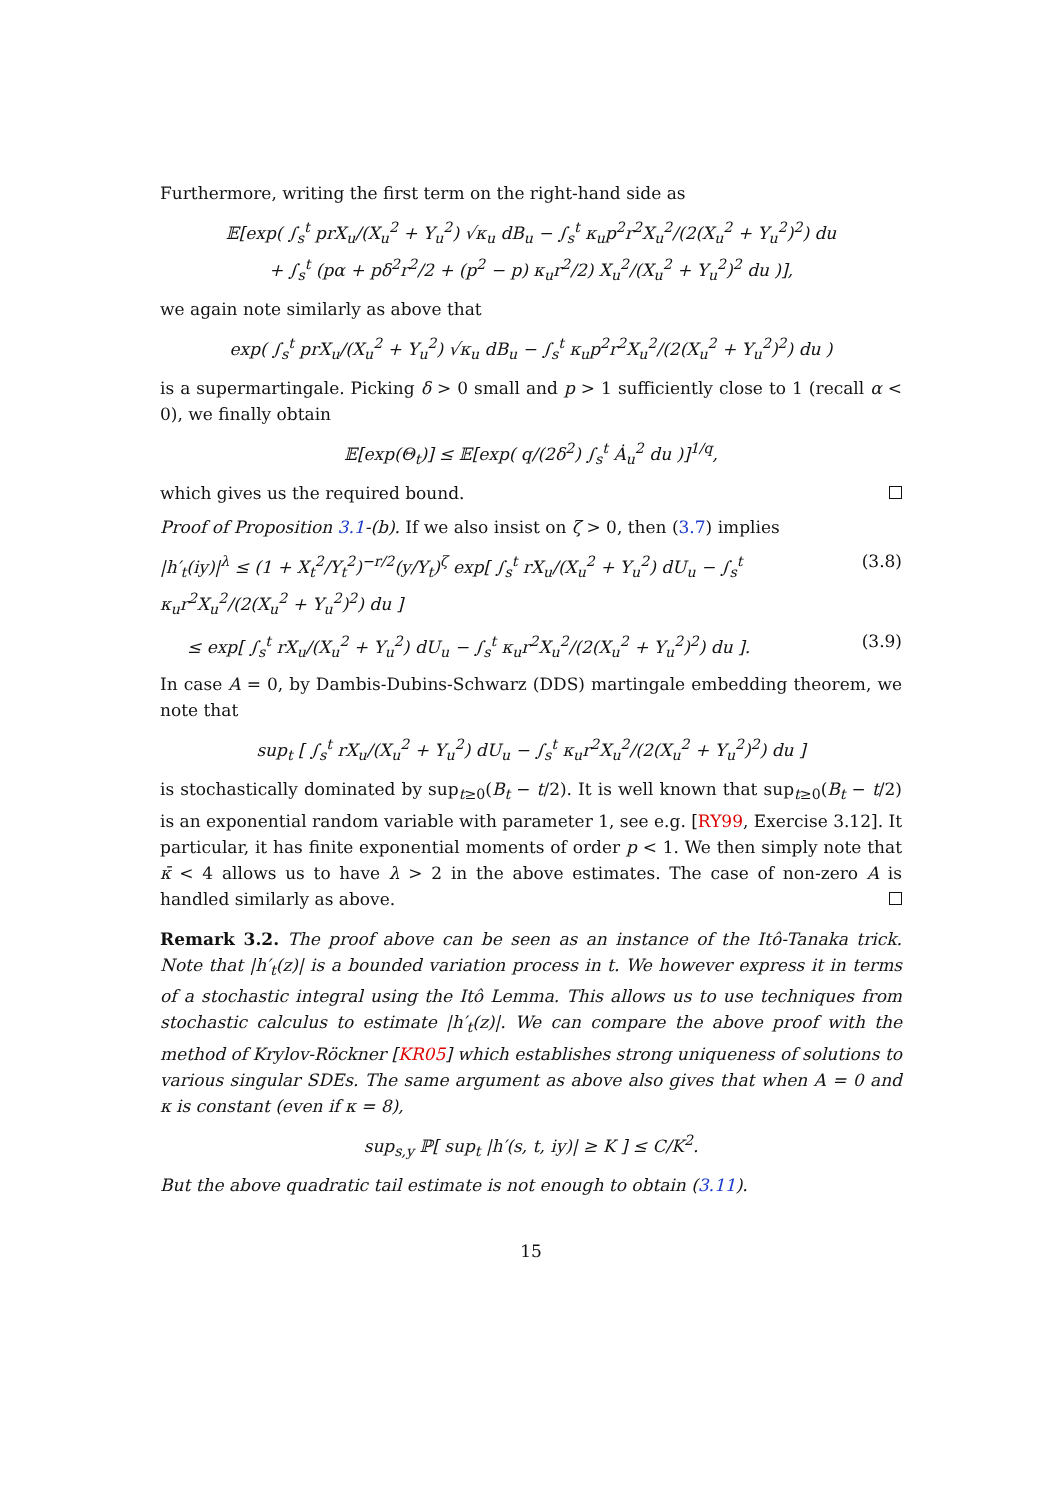Furthermore, writing the first term on the right-hand side as
𝔼[exp( ∫<sub>s</sub><sup>t</sup> prX<sub>u</sub>/(X<sub>u</sub><sup>2</sup> + Y<sub>u</sub><sup>2</sup>) √κ<sub>u</sub> dB<sub>u</sub> − ∫<sub>s</sub><sup>t</sup> κ<sub>u</sub>p<sup>2</sup>r<sup>2</sup>X<sub>u</sub><sup>2</sup>/(2(X<sub>u</sub><sup>2</sup> + Y<sub>u</sub><sup>2</sup>)<sup>2</sup>) du
+ ∫<sub>s</sub><sup>t</sup> (pα + pδ<sup>2</sup>r<sup>2</sup>/2 + (p<sup>2</sup> − p) κ<sub>u</sub>r<sup>2</sup>/2) X<sub>u</sub><sup>2</sup>/(X<sub>u</sub><sup>2</sup> + Y<sub>u</sub><sup>2</sup>)<sup>2</sup> du )],
we again note similarly as above that
exp( ∫<sub>s</sub><sup>t</sup> prX<sub>u</sub>/(X<sub>u</sub><sup>2</sup> + Y<sub>u</sub><sup>2</sup>) √κ<sub>u</sub> dB<sub>u</sub> − ∫<sub>s</sub><sup>t</sup> κ<sub>u</sub>p<sup>2</sup>r<sup>2</sup>X<sub>u</sub><sup>2</sup>/(2(X<sub>u</sub><sup>2</sup> + Y<sub>u</sub><sup>2</sup>)<sup>2</sup>) du )
is a supermartingale. Picking δ > 0 small and p > 1 sufficiently close to 1 (recall α < 0), we finally obtain
𝔼[exp(Θ<sub>t</sub>)] ≤ 𝔼[exp( q/(2δ<sup>2</sup>) ∫<sub>s</sub><sup>t</sup> Ȧ<sub>u</sub><sup>2</sup> du )]<sup>1/q</sup>,
which gives us the required bound.
Proof of Proposition 3.1-(b). If we also insist on ζ > 0, then (3.7) implies
|h′<sub>t</sub>(iy)|<sup>λ</sup> ≤ (1 + X<sub>t</sub><sup>2</sup>/Y<sub>t</sub><sup>2</sup>)<sup>−r/2</sup>(y/Y<sub>t</sub>)<sup>ζ</sup> exp[ ∫<sub>s</sub><sup>t</sup> rX<sub>u</sub>/(X<sub>u</sub><sup>2</sup> + Y<sub>u</sub><sup>2</sup>) dU<sub>u</sub> − ∫<sub>s</sub><sup>t</sup> κ<sub>u</sub>r<sup>2</sup>X<sub>u</sub><sup>2</sup>/(2(X<sub>u</sub><sup>2</sup> + Y<sub>u</sub><sup>2</sup>)<sup>2</sup>) du ] (3.8)
≤ exp[ ∫<sub>s</sub><sup>t</sup> rX<sub>u</sub>/(X<sub>u</sub><sup>2</sup> + Y<sub>u</sub><sup>2</sup>) dU<sub>u</sub> − ∫<sub>s</sub><sup>t</sup> κ<sub>u</sub>r<sup>2</sup>X<sub>u</sub><sup>2</sup>/(2(X<sub>u</sub><sup>2</sup> + Y<sub>u</sub><sup>2</sup>)<sup>2</sup>) du ]. (3.9)
In case A = 0, by Dambis-Dubins-Schwarz (DDS) martingale embedding theorem, we note that
sup<sub>t</sub> [ ∫<sub>s</sub><sup>t</sup> rX<sub>u</sub>/(X<sub>u</sub><sup>2</sup> + Y<sub>u</sub><sup>2</sup>) dU<sub>u</sub> − ∫<sub>s</sub><sup>t</sup> κ<sub>u</sub>r<sup>2</sup>X<sub>u</sub><sup>2</sup>/(2(X<sub>u</sub><sup>2</sup> + Y<sub>u</sub><sup>2</sup>)<sup>2</sup>) du ]
is stochastically dominated by sup<sub>t≥0</sub>(B<sub>t</sub> − t/2). It is well known that sup<sub>t≥0</sub>(B<sub>t</sub> − t/2) is an exponential random variable with parameter 1, see e.g. [RY99, Exercise 3.12]. It particular, it has finite exponential moments of order p < 1. We then simply note that κ̄ < 4 allows us to have λ > 2 in the above estimates. The case of non-zero A is handled similarly as above.
Remark 3.2. The proof above can be seen as an instance of the Itô-Tanaka trick. Note that |h′<sub>t</sub>(z)| is a bounded variation process in t. We however express it in terms of a stochastic integral using the Itô Lemma. This allows us to use techniques from stochastic calculus to estimate |h′<sub>t</sub>(z)|. We can compare the above proof with the method of Krylov-Röckner [KR05] which establishes strong uniqueness of solutions to various singular SDEs. The same argument as above also gives that when A = 0 and κ is constant (even if κ = 8),
sup<sub>s,y</sub> ℙ[ sup<sub>t</sub> |h′(s, t, iy)| ≥ K ] ≤ C/K<sup>2</sup>.
But the above quadratic tail estimate is not enough to obtain (3.11).
15